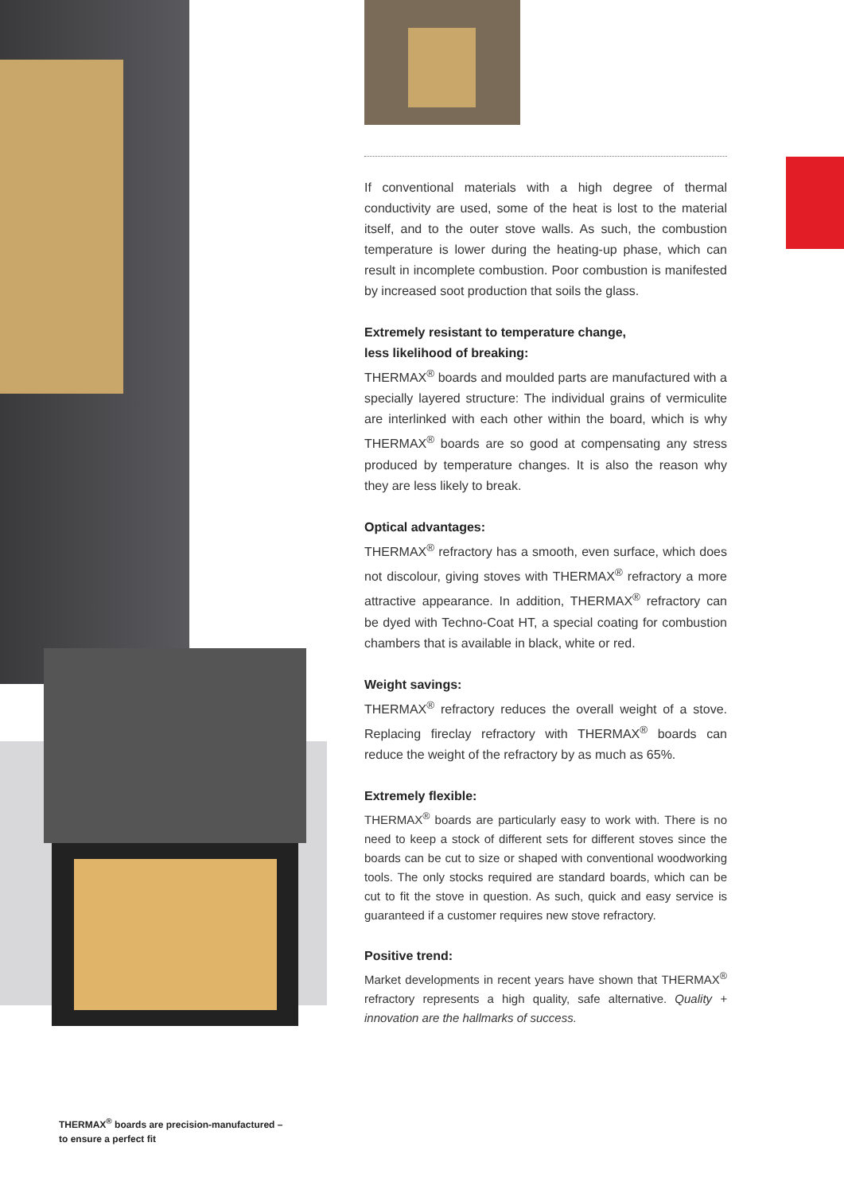If conventional materials with a high degree of thermal conductivity are used, some of the heat is lost to the material itself, and to the outer stove walls. As such, the combustion temperature is lower during the heating-up phase, which can result in incomplete combustion. Poor combustion is manifested by increased soot production that soils the glass.
Extremely resistant to temperature change,
less likelihood of breaking:
THERMAX<sup>®</sup> boards and moulded parts are manufactured with a specially layered structure: The individual grains of vermiculite are interlinked with each other within the board, which is why THERMAX<sup>®</sup> boards are so good at compensating any stress produced by temperature changes. It is also the reason why they are less likely to break.
Optical advantages:
THERMAX<sup>®</sup> refractory has a smooth, even surface, which does not discolour, giving stoves with THERMAX<sup>®</sup> refractory a more attractive appearance. In addition, THERMAX<sup>®</sup> refractory can be dyed with Techno-Coat HT, a special coating for combustion chambers that is available in black, white or red.
Weight savings:
THERMAX<sup>®</sup> refractory reduces the overall weight of a stove. Replacing fireclay refractory with THERMAX<sup>®</sup> boards can reduce the weight of the refractory by as much as 65%.
Extremely flexible:
THERMAX<sup>®</sup> boards are particularly easy to work with. There is no need to keep a stock of different sets for different stoves since the boards can be cut to size or shaped with conventional woodworking tools. The only stocks required are standard boards, which can be cut to fit the stove in question. As such, quick and easy service is guaranteed if a customer requires new stove refractory.
Positive trend:
Market developments in recent years have shown that THERMAX<sup>®</sup> refractory represents a high quality, safe alternative. Quality + innovation are the hallmarks of success.
THERMAX<sup>®</sup> boards are precision-manufactured –
to ensure a perfect fit